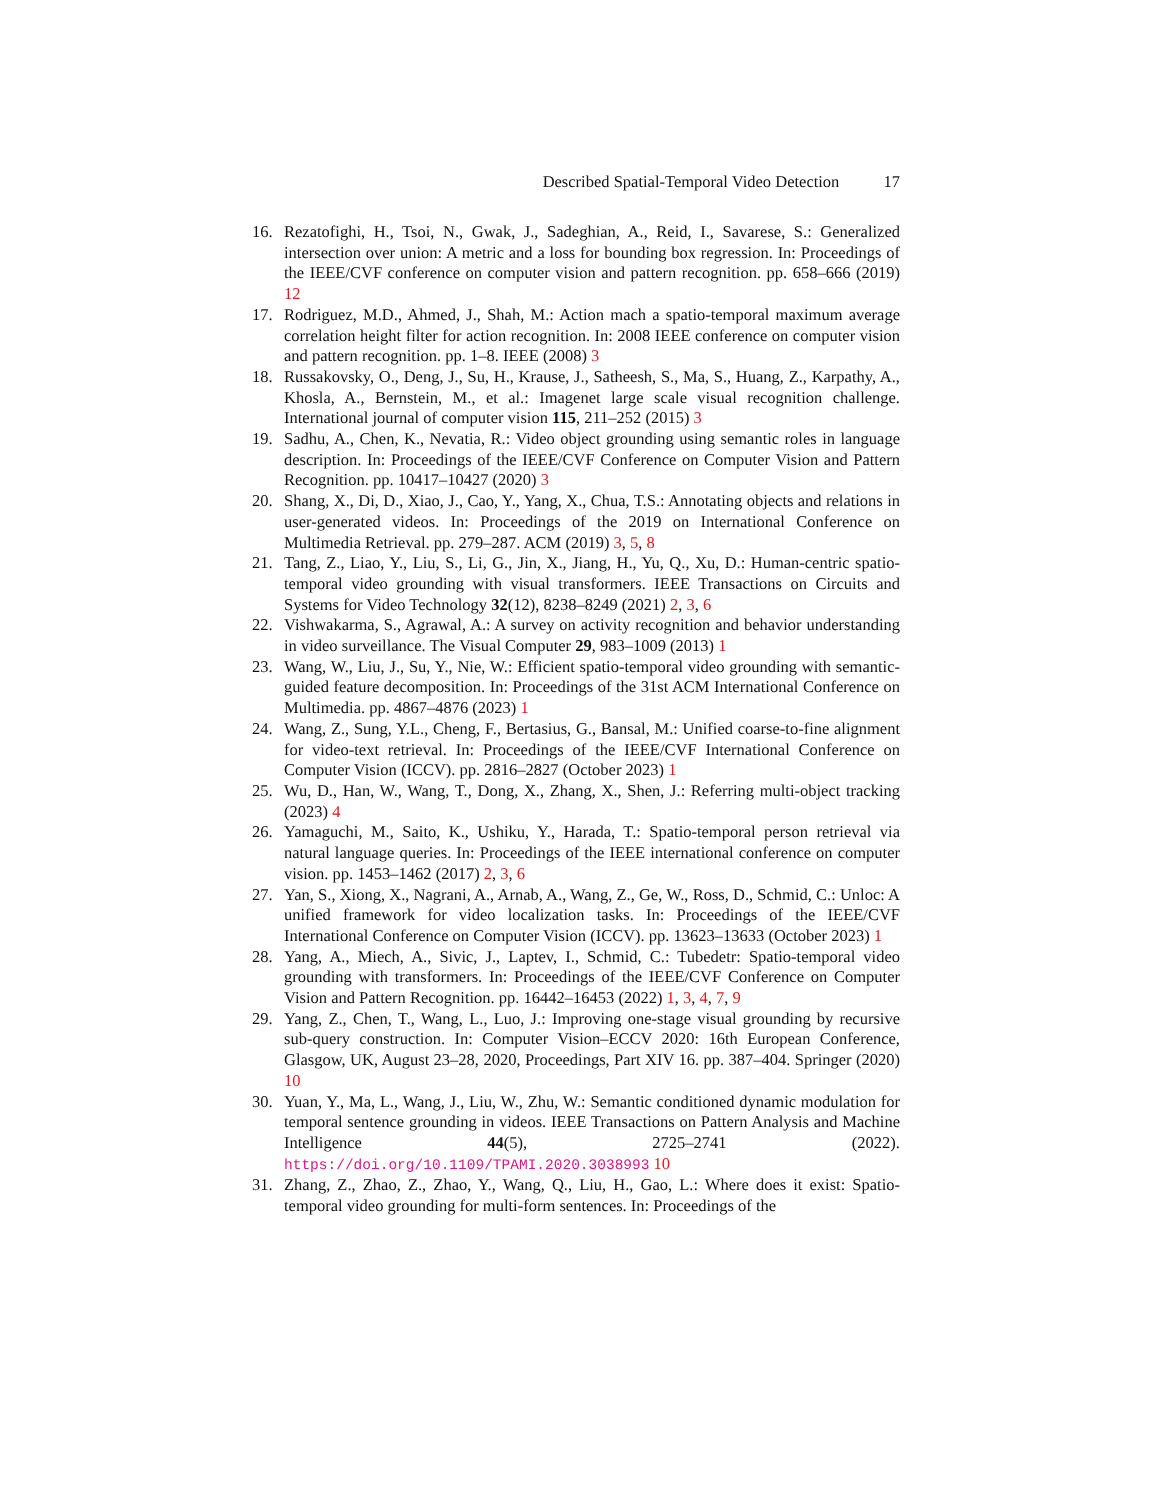Described Spatial-Temporal Video Detection 17
16. Rezatofighi, H., Tsoi, N., Gwak, J., Sadeghian, A., Reid, I., Savarese, S.: Generalized intersection over union: A metric and a loss for bounding box regression. In: Proceedings of the IEEE/CVF conference on computer vision and pattern recognition. pp. 658–666 (2019) 12
17. Rodriguez, M.D., Ahmed, J., Shah, M.: Action mach a spatio-temporal maximum average correlation height filter for action recognition. In: 2008 IEEE conference on computer vision and pattern recognition. pp. 1–8. IEEE (2008) 3
18. Russakovsky, O., Deng, J., Su, H., Krause, J., Satheesh, S., Ma, S., Huang, Z., Karpathy, A., Khosla, A., Bernstein, M., et al.: Imagenet large scale visual recognition challenge. International journal of computer vision 115, 211–252 (2015) 3
19. Sadhu, A., Chen, K., Nevatia, R.: Video object grounding using semantic roles in language description. In: Proceedings of the IEEE/CVF Conference on Computer Vision and Pattern Recognition. pp. 10417–10427 (2020) 3
20. Shang, X., Di, D., Xiao, J., Cao, Y., Yang, X., Chua, T.S.: Annotating objects and relations in user-generated videos. In: Proceedings of the 2019 on International Conference on Multimedia Retrieval. pp. 279–287. ACM (2019) 3, 5, 8
21. Tang, Z., Liao, Y., Liu, S., Li, G., Jin, X., Jiang, H., Yu, Q., Xu, D.: Human-centric spatio-temporal video grounding with visual transformers. IEEE Transactions on Circuits and Systems for Video Technology 32(12), 8238–8249 (2021) 2, 3, 6
22. Vishwakarma, S., Agrawal, A.: A survey on activity recognition and behavior understanding in video surveillance. The Visual Computer 29, 983–1009 (2013) 1
23. Wang, W., Liu, J., Su, Y., Nie, W.: Efficient spatio-temporal video grounding with semantic-guided feature decomposition. In: Proceedings of the 31st ACM International Conference on Multimedia. pp. 4867–4876 (2023) 1
24. Wang, Z., Sung, Y.L., Cheng, F., Bertasius, G., Bansal, M.: Unified coarse-to-fine alignment for video-text retrieval. In: Proceedings of the IEEE/CVF International Conference on Computer Vision (ICCV). pp. 2816–2827 (October 2023) 1
25. Wu, D., Han, W., Wang, T., Dong, X., Zhang, X., Shen, J.: Referring multi-object tracking (2023) 4
26. Yamaguchi, M., Saito, K., Ushiku, Y., Harada, T.: Spatio-temporal person retrieval via natural language queries. In: Proceedings of the IEEE international conference on computer vision. pp. 1453–1462 (2017) 2, 3, 6
27. Yan, S., Xiong, X., Nagrani, A., Arnab, A., Wang, Z., Ge, W., Ross, D., Schmid, C.: Unloc: A unified framework for video localization tasks. In: Proceedings of the IEEE/CVF International Conference on Computer Vision (ICCV). pp. 13623–13633 (October 2023) 1
28. Yang, A., Miech, A., Sivic, J., Laptev, I., Schmid, C.: Tubedetr: Spatio-temporal video grounding with transformers. In: Proceedings of the IEEE/CVF Conference on Computer Vision and Pattern Recognition. pp. 16442–16453 (2022) 1, 3, 4, 7, 9
29. Yang, Z., Chen, T., Wang, L., Luo, J.: Improving one-stage visual grounding by recursive sub-query construction. In: Computer Vision–ECCV 2020: 16th European Conference, Glasgow, UK, August 23–28, 2020, Proceedings, Part XIV 16. pp. 387–404. Springer (2020) 10
30. Yuan, Y., Ma, L., Wang, J., Liu, W., Zhu, W.: Semantic conditioned dynamic modulation for temporal sentence grounding in videos. IEEE Transactions on Pattern Analysis and Machine Intelligence 44(5), 2725–2741 (2022). https://doi.org/10.1109/TPAMI.2020.3038993 10
31. Zhang, Z., Zhao, Z., Zhao, Y., Wang, Q., Liu, H., Gao, L.: Where does it exist: Spatio-temporal video grounding for multi-form sentences. In: Proceedings of the